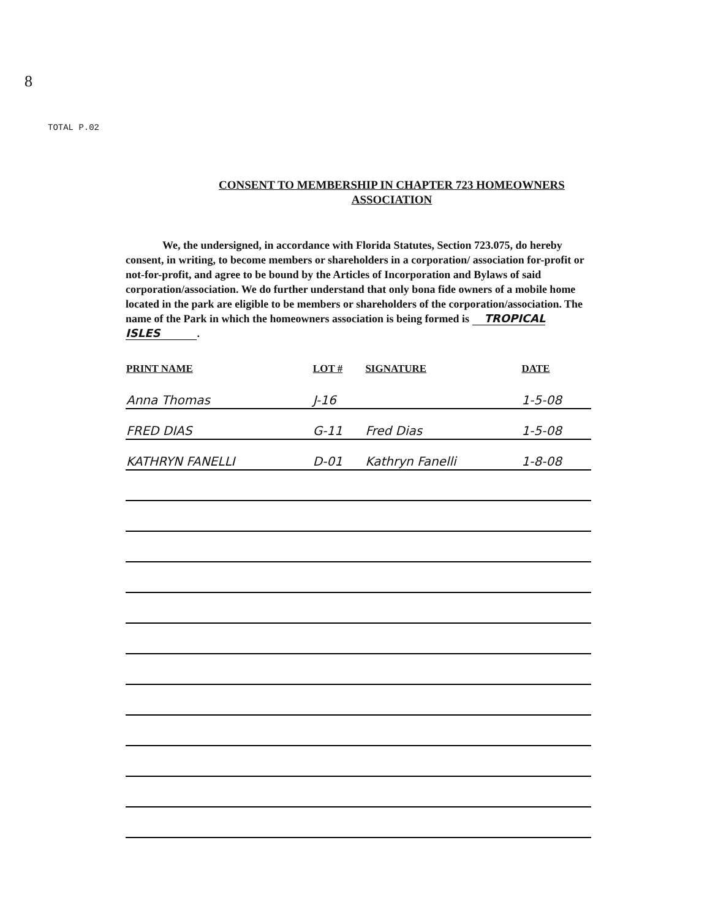8
TOTAL P.02
CONSENT TO MEMBERSHIP IN CHAPTER 723 HOMEOWNERS
ASSOCIATION
We, the undersigned, in accordance with Florida Statutes, Section 723.075, do hereby consent, in writing, to become members or shareholders in a corporation/ association for-profit or not-for-profit, and agree to be bound by the Articles of Incorporation and Bylaws of said corporation/association. We do further understand that only bona fide owners of a mobile home located in the park are eligible to be members or shareholders of the corporation/association. The name of the Park in which the homeowners association is being formed is TROPICAL ISLES.
| PRINT NAME | LOT # | SIGNATURE | DATE |
| --- | --- | --- | --- |
| Anna Thomas | J-16 | | 1-5-08 |
| FRED DIAS | G-11 | Fred Dias | 1-5-08 |
| KATHRYN FANELLI | D-01 | Kathryn Fanelli | 1-8-08 |